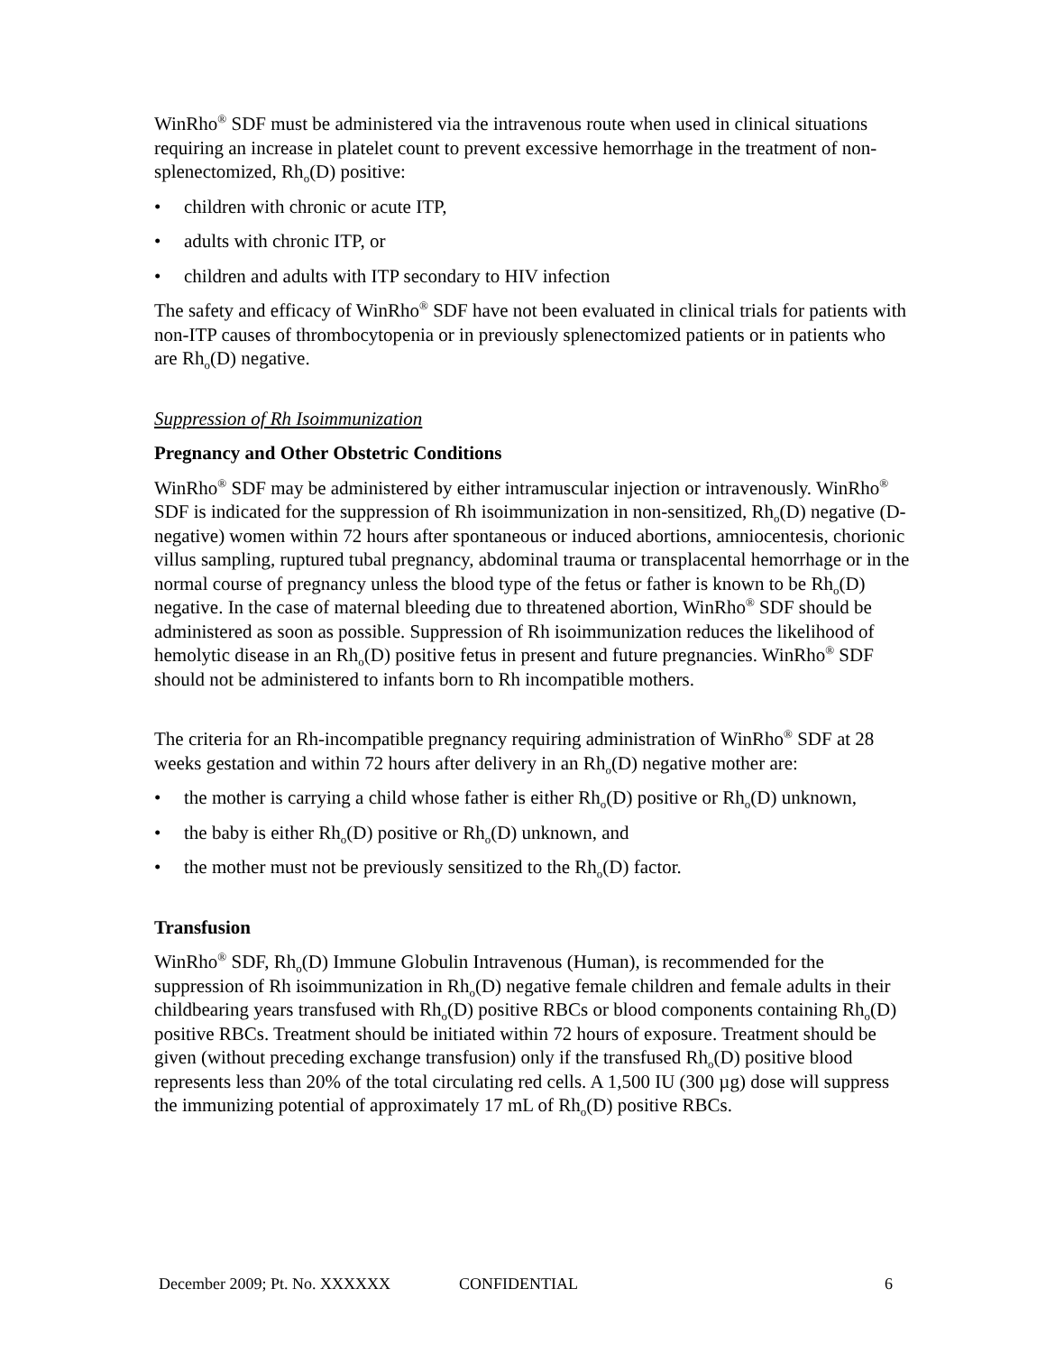WinRho<sup>®</sup> SDF must be administered via the intravenous route when used in clinical situations requiring an increase in platelet count to prevent excessive hemorrhage in the treatment of non-splenectomized, Rh<sub>o</sub>(D) positive:
• children with chronic or acute ITP,
• adults with chronic ITP, or
• children and adults with ITP secondary to HIV infection
The safety and efficacy of WinRho<sup>®</sup> SDF have not been evaluated in clinical trials for patients with non-ITP causes of thrombocytopenia or in previously splenectomized patients or in patients who are Rh<sub>o</sub>(D) negative.
Suppression of Rh Isoimmunization
Pregnancy and Other Obstetric Conditions
WinRho<sup>®</sup> SDF may be administered by either intramuscular injection or intravenously. WinRho<sup>®</sup> SDF is indicated for the suppression of Rh isoimmunization in non-sensitized, Rh<sub>o</sub>(D) negative (D-negative) women within 72 hours after spontaneous or induced abortions, amniocentesis, chorionic villus sampling, ruptured tubal pregnancy, abdominal trauma or transplacental hemorrhage or in the normal course of pregnancy unless the blood type of the fetus or father is known to be Rh<sub>o</sub>(D) negative. In the case of maternal bleeding due to threatened abortion, WinRho<sup>®</sup> SDF should be administered as soon as possible. Suppression of Rh isoimmunization reduces the likelihood of hemolytic disease in an Rh<sub>o</sub>(D) positive fetus in present and future pregnancies. WinRho<sup>®</sup> SDF should not be administered to infants born to Rh incompatible mothers.
The criteria for an Rh-incompatible pregnancy requiring administration of WinRho<sup>®</sup> SDF at 28 weeks gestation and within 72 hours after delivery in an Rh<sub>o</sub>(D) negative mother are:
• the mother is carrying a child whose father is either Rh<sub>o</sub>(D) positive or Rh<sub>o</sub>(D) unknown,
• the baby is either Rh<sub>o</sub>(D) positive or Rh<sub>o</sub>(D) unknown, and
• the mother must not be previously sensitized to the Rh<sub>o</sub>(D) factor.
Transfusion
WinRho<sup>®</sup> SDF, Rh<sub>o</sub>(D) Immune Globulin Intravenous (Human), is recommended for the suppression of Rh isoimmunization in Rh<sub>o</sub>(D) negative female children and female adults in their childbearing years transfused with Rh<sub>o</sub>(D) positive RBCs or blood components containing Rh<sub>o</sub>(D) positive RBCs. Treatment should be initiated within 72 hours of exposure. Treatment should be given (without preceding exchange transfusion) only if the transfused Rh<sub>o</sub>(D) positive blood represents less than 20% of the total circulating red cells. A 1,500 IU (300 µg) dose will suppress the immunizing potential of approximately 17 mL of Rh<sub>o</sub>(D) positive RBCs.
December 2009; Pt. No. XXXXXX CONFIDENTIAL 6